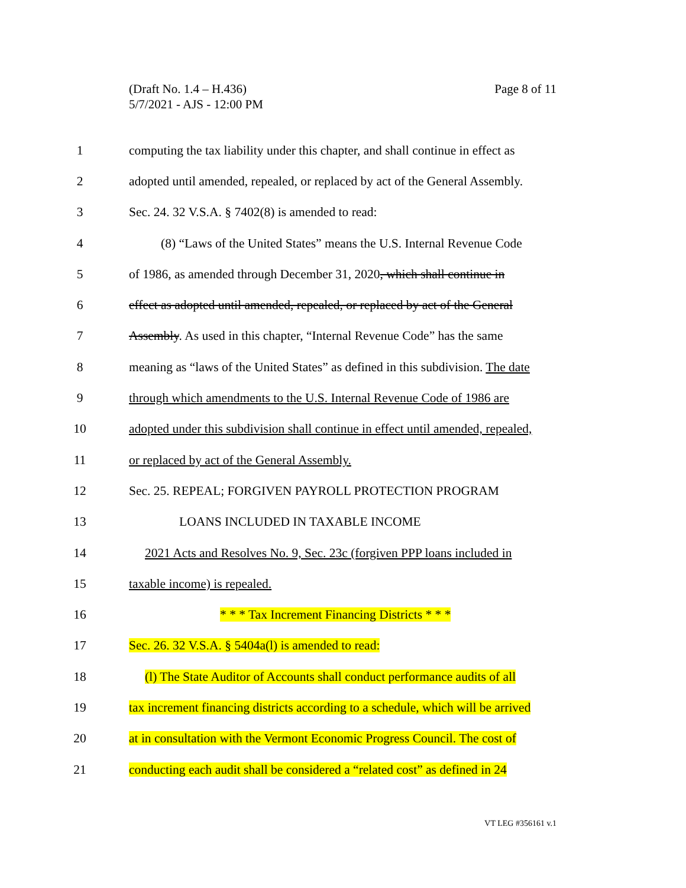Page 8 of 11 (Draft No. 1.4 – H.436)
5/7/2021 - AJS - 12:00 PM
1 computing the tax liability under this chapter, and shall continue in effect as
2 adopted until amended, repealed, or replaced by act of the General Assembly.
3 Sec. 24. 32 V.S.A. § 7402(8) is amended to read:
4 (8) “Laws of the United States” means the U.S. Internal Revenue Code
5 of 1986, as amended through December 31, 2020, which shall continue in
6 effect as adopted until amended, repealed, or replaced by act of the General
7 Assembly. As used in this chapter, “Internal Revenue Code” has the same
8 meaning as “laws of the United States” as defined in this subdivision. The date
9 through which amendments to the U.S. Internal Revenue Code of 1986 are
10 adopted under this subdivision shall continue in effect until amended, repealed,
11 or replaced by act of the General Assembly.
12 Sec. 25. REPEAL; FORGIVEN PAYROLL PROTECTION PROGRAM
13 LOANS INCLUDED IN TAXABLE INCOME
14 2021 Acts and Resolves No. 9, Sec. 23c (forgiven PPP loans included in
15 taxable income) is repealed.
16 * * * Tax Increment Financing Districts * * *
17 Sec. 26. 32 V.S.A. § 5404a(l) is amended to read:
18 (l) The State Auditor of Accounts shall conduct performance audits of all
19 tax increment financing districts according to a schedule, which will be arrived
20 at in consultation with the Vermont Economic Progress Council. The cost of
21 conducting each audit shall be considered a “related cost” as defined in 24
VT LEG #356161 v.1